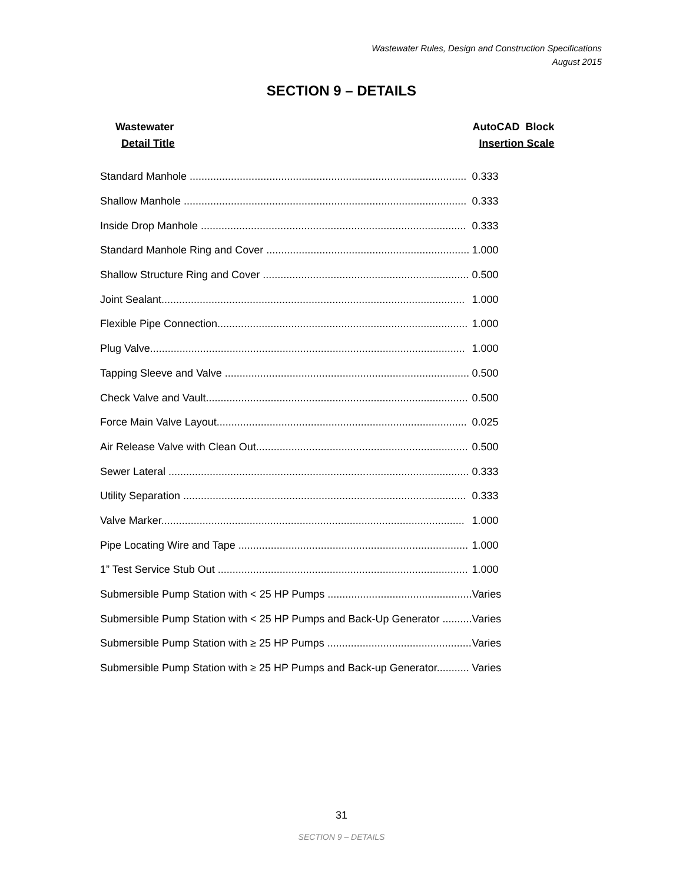Wastewater Rules, Design and Construction Specifications
August 2015
SECTION 9 – DETAILS
| Wastewater Detail Title | AutoCAD Block Insertion Scale |
| --- | --- |
| Standard Manhole .............................................................................................. | 0.333 |
| Shallow Manhole ................................................................................................ | 0.333 |
| Inside Drop Manhole .......................................................................................... | 0.333 |
| Standard Manhole Ring and Cover ..................................................................... | 1.000 |
| Shallow Structure Ring and Cover ...................................................................... | 0.500 |
| Joint Sealant....................................................................................................... | 1.000 |
| Flexible Pipe Connection..................................................................................... | 1.000 |
| Plug Valve........................................................................................................... | 1.000 |
| Tapping Sleeve and Valve ................................................................................... | 0.500 |
| Check Valve and Vault......................................................................................... | 0.500 |
| Force Main Valve Layout..................................................................................... | 0.025 |
| Air Release Valve with Clean Out........................................................................ | 0.500 |
| Sewer Lateral ...................................................................................................... | 0.333 |
| Utility Separation ................................................................................................ | 0.333 |
| Valve Marker....................................................................................................... | 1.000 |
| Pipe Locating Wire and Tape .............................................................................. | 1.000 |
| 1” Test Service Stub Out ..................................................................................... | 1.000 |
| Submersible Pump Station with < 25 HP Pumps ................................................. | Varies |
| Submersible Pump Station with < 25 HP Pumps and Back-Up Generator .......... | Varies |
| Submersible Pump Station with ≥ 25 HP Pumps ................................................. | Varies |
| Submersible Pump Station with ≥ 25 HP Pumps and Back-up Generator........... | Varies |
31
SECTION 9 – DETAILS